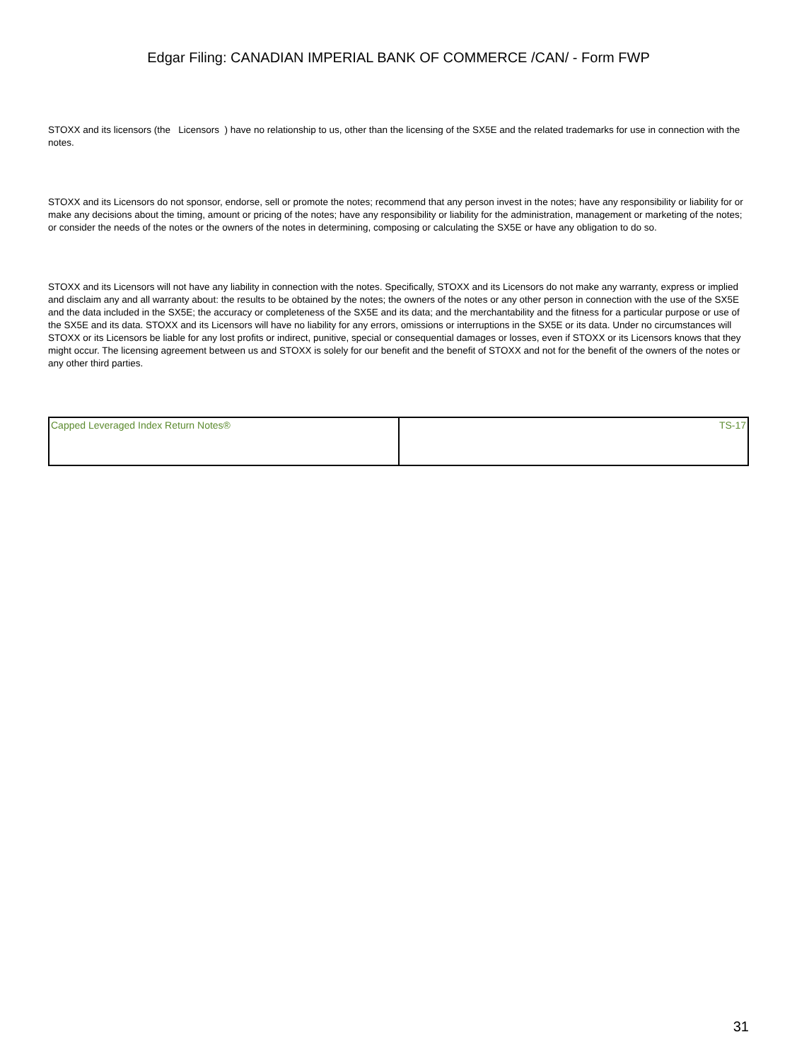Edgar Filing: CANADIAN IMPERIAL BANK OF COMMERCE /CAN/ - Form FWP
STOXX and its licensors (the Licensors ) have no relationship to us, other than the licensing of the SX5E and the related trademarks for use in connection with the notes.
STOXX and its Licensors do not sponsor, endorse, sell or promote the notes; recommend that any person invest in the notes; have any responsibility or liability for or make any decisions about the timing, amount or pricing of the notes; have any responsibility or liability for the administration, management or marketing of the notes; or consider the needs of the notes or the owners of the notes in determining, composing or calculating the SX5E or have any obligation to do so.
STOXX and its Licensors will not have any liability in connection with the notes. Specifically, STOXX and its Licensors do not make any warranty, express or implied and disclaim any and all warranty about: the results to be obtained by the notes; the owners of the notes or any other person in connection with the use of the SX5E and the data included in the SX5E; the accuracy or completeness of the SX5E and its data; and the merchantability and the fitness for a particular purpose or use of the SX5E and its data. STOXX and its Licensors will have no liability for any errors, omissions or interruptions in the SX5E or its data. Under no circumstances will STOXX or its Licensors be liable for any lost profits or indirect, punitive, special or consequential damages or losses, even if STOXX or its Licensors knows that they might occur. The licensing agreement between us and STOXX is solely for our benefit and the benefit of STOXX and not for the benefit of the owners of the notes or any other third parties.
| Capped Leveraged Index Return Notes® | TS-17 |
31